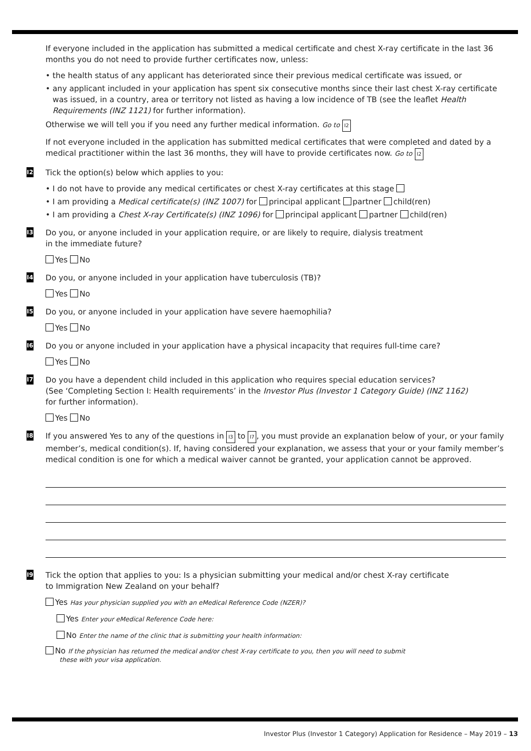If everyone included in the application has submitted a medical certificate and chest X-ray certificate in the last 36 months you do not need to provide further certificates now, unless:
• the health status of any applicant has deteriorated since their previous medical certificate was issued, or
• any applicant included in your application has spent six consecutive months since their last chest X-ray certificate was issued, in a country, area or territory not listed as having a low incidence of TB (see the leaflet Health Requirements (INZ 1121) for further information).
Otherwise we will tell you if you need any further medical information. Go to I2
If not everyone included in the application has submitted medical certificates that were completed and dated by a medical practitioner within the last 36 months, they will have to provide certificates now. Go to I2
I2
Tick the option(s) below which applies to you:
• I do not have to provide any medical certificates or chest X-ray certificates at this stage
• I am providing a Medical certificate(s) (INZ 1007) for principal applicant partner child(ren)
• I am providing a Chest X-ray Certificate(s) (INZ 1096) for principal applicant partner child(ren)
I3
Do you, or anyone included in your application require, or are likely to require, dialysis treatment
in the immediate future?
Yes No
I4
Do you, or anyone included in your application have tuberculosis (TB)?
Yes No
I5
Do you, or anyone included in your application have severe haemophilia?
Yes No
I6
Do you or anyone included in your application have a physical incapacity that requires full-time care?
Yes No
I7
Do you have a dependent child included in this application who requires special education services?
(See ‘Completing Section I: Health requirements’ in the Investor Plus (Investor 1 Category Guide) (INZ 1162)
for further information).
Yes No
I8
If you answered Yes to any of the questions in I3 to I7, you must provide an explanation below of your, or your family member’s, medical condition(s). If, having considered your explanation, we assess that your or your family member’s medical condition is one for which a medical waiver cannot be granted, your application cannot be approved.
I9
Tick the option that applies to you: Is a physician submitting your medical and/or chest X-ray certificate
to Immigration New Zealand on your behalf?
Yes Has your physician supplied you with an eMedical Reference Code (NZER)?
Yes Enter your eMedical Reference Code here:
No Enter the name of the clinic that is submitting your health information:
No If the physician has returned the medical and/or chest X-ray certificate to you, then you will need to submit
these with your visa application.
Investor Plus (Investor 1 Category) Application for Residence – May 2019 – 13